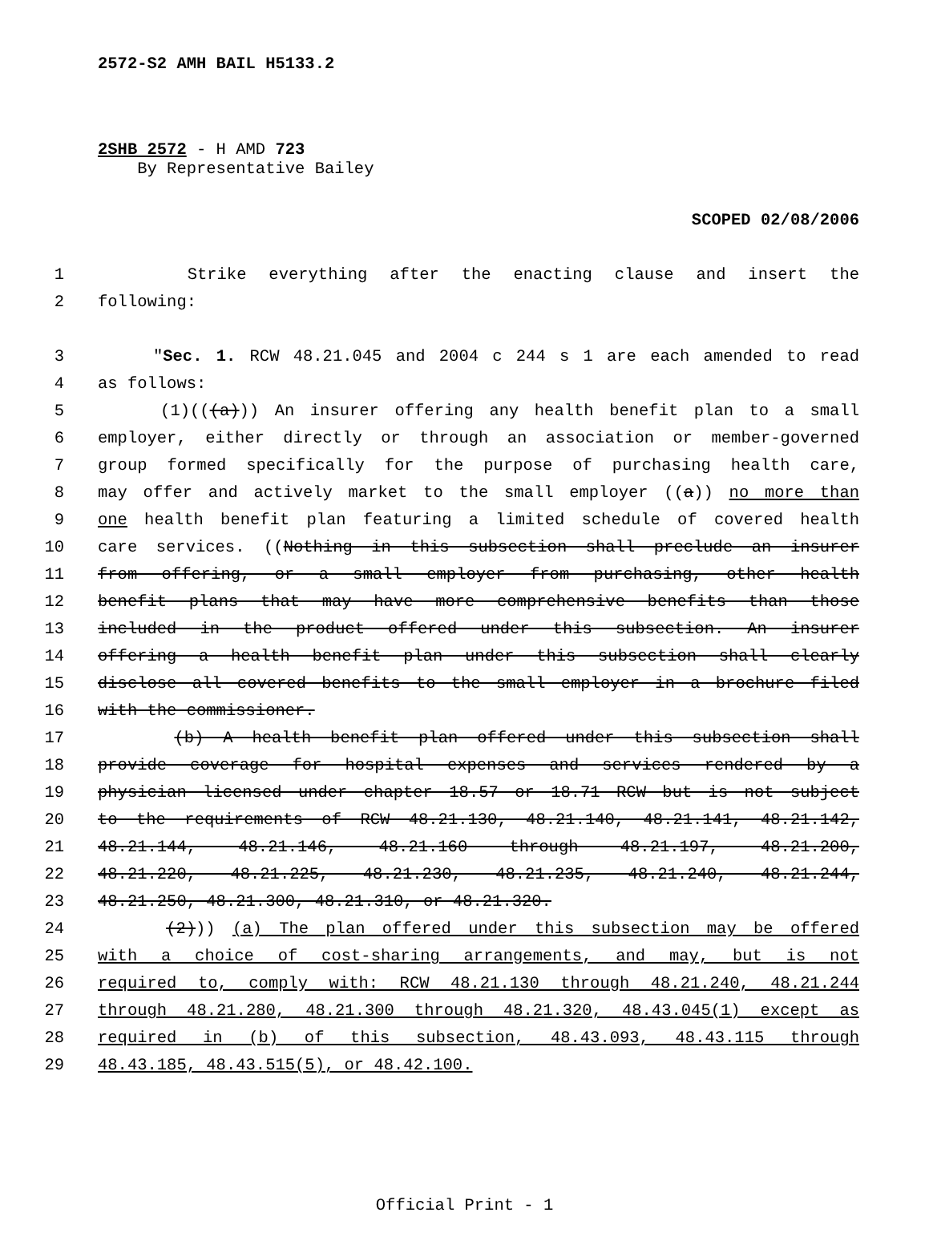2572-S2 AMH BAIL H5133.2
2SHB 2572 - H AMD 723
By Representative Bailey
SCOPED 02/08/2006
1 Strike everything after the enacting clause and insert the
2 following:
3 "Sec. 1. RCW 48.21.045 and 2004 c 244 s 1 are each amended to read
4 as follows:
5 (1)(((a))) An insurer offering any health benefit plan to a small
6 employer, either directly or through an association or member-governed
7 group formed specifically for the purpose of purchasing health care,
8 may offer and actively market to the small employer ((a)) no more than
9 one health benefit plan featuring a limited schedule of covered health
10 care services. ((Nothing in this subsection shall preclude an insurer
11 from offering, or a small employer from purchasing, other health
12 benefit plans that may have more comprehensive benefits than those
13 included in the product offered under this subsection. An insurer
14 offering a health benefit plan under this subsection shall clearly
15 disclose all covered benefits to the small employer in a brochure filed
16 with the commissioner.
17 (b) A health benefit plan offered under this subsection shall
18 provide coverage for hospital expenses and services rendered by a
19 physician licensed under chapter 18.57 or 18.71 RCW but is not subject
20 to the requirements of RCW 48.21.130, 48.21.140, 48.21.141, 48.21.142,
21 48.21.144, 48.21.146, 48.21.160 through 48.21.197, 48.21.200,
22 48.21.220, 48.21.225, 48.21.230, 48.21.235, 48.21.240, 48.21.244,
23 48.21.250, 48.21.300, 48.21.310, or 48.21.320.
24 (2))) (a) The plan offered under this subsection may be offered
25 with a choice of cost-sharing arrangements, and may, but is not
26 required to, comply with: RCW 48.21.130 through 48.21.240, 48.21.244
27 through 48.21.280, 48.21.300 through 48.21.320, 48.43.045(1) except as
28 required in (b) of this subsection, 48.43.093, 48.43.115 through
29 48.43.185, 48.43.515(5), or 48.42.100.
Official Print - 1